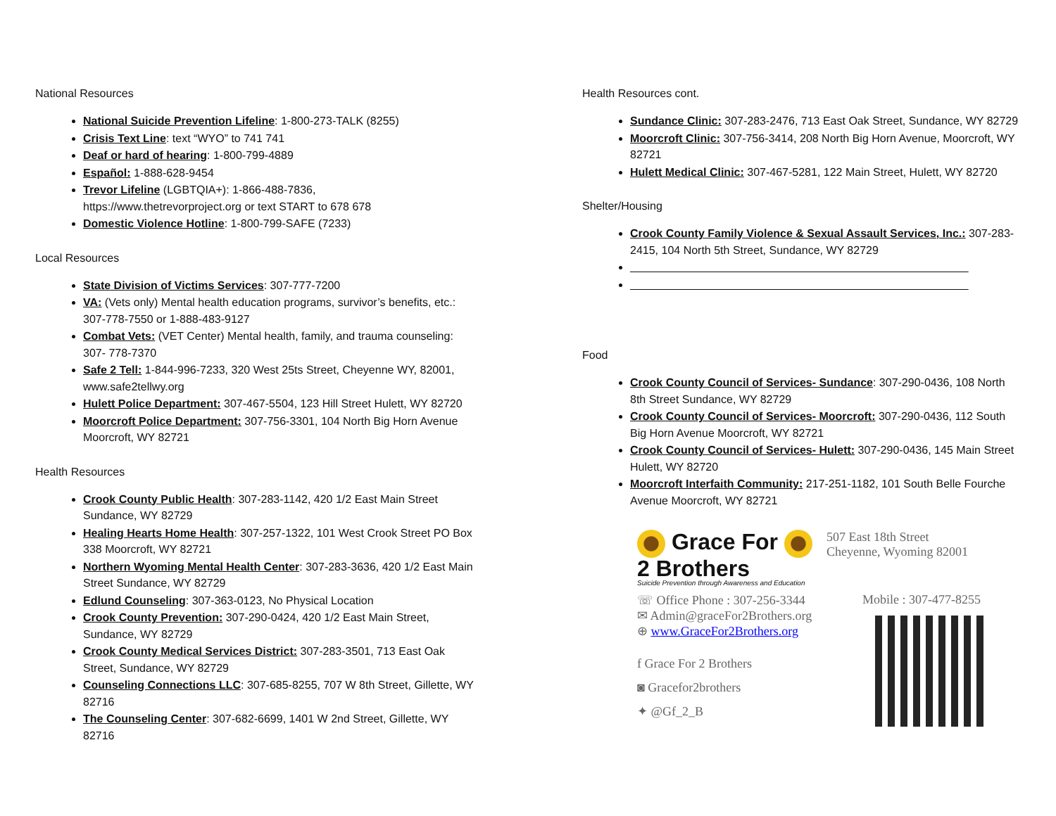National Resources
National Suicide Prevention Lifeline: 1-800-273-TALK (8255)
Crisis Text Line: text “WYO” to 741 741
Deaf or hard of hearing: 1-800-799-4889
Español: 1-888-628-9454
Trevor Lifeline (LGBTQIA+): 1-866-488-7836, https://www.thetrevorproject.org or text START to 678 678
Domestic Violence Hotline: 1-800-799-SAFE (7233)
Local Resources
State Division of Victims Services: 307-777-7200
VA: (Vets only) Mental health education programs, survivor’s benefits, etc.: 307-778-7550 or 1-888-483-9127
Combat Vets: (VET Center) Mental health, family, and trauma counseling: 307- 778-7370
Safe 2 Tell: 1-844-996-7233, 320 West 25ts Street, Cheyenne WY, 82001, www.safe2tellwy.org
Hulett Police Department: 307-467-5504, 123 Hill Street Hulett, WY 82720
Moorcroft Police Department: 307-756-3301, 104 North Big Horn Avenue Moorcroft, WY 82721
Health Resources
Crook County Public Health: 307-283-1142, 420 1/2 East Main Street Sundance, WY 82729
Healing Hearts Home Health: 307-257-1322, 101 West Crook Street PO Box 338 Moorcroft, WY 82721
Northern Wyoming Mental Health Center: 307-283-3636, 420 1/2 East Main Street Sundance, WY 82729
Edlund Counseling: 307-363-0123, No Physical Location
Crook County Prevention: 307-290-0424, 420 1/2 East Main Street, Sundance, WY 82729
Crook County Medical Services District: 307-283-3501, 713 East Oak Street, Sundance, WY 82729
Counseling Connections LLC: 307-685-8255, 707 W 8th Street, Gillette, WY 82716
The Counseling Center: 307-682-6699, 1401 W 2nd Street, Gillette, WY 82716
Health Resources cont.
Sundance Clinic: 307-283-2476, 713 East Oak Street, Sundance, WY 82729
Moorcroft Clinic: 307-756-3414, 208 North Big Horn Avenue, Moorcroft, WY 82721
Hulett Medical Clinic: 307-467-5281, 122 Main Street, Hulett, WY 82720
Shelter/Housing
Crook County Family Violence & Sexual Assault Services, Inc.: 307-283-2415, 104 North 5th Street, Sundance, WY 82729
______________________________________________________
______________________________________________________
Food
Crook County Council of Services- Sundance: 307-290-0436, 108 North 8th Street Sundance, WY 82729
Crook County Council of Services- Moorcroft: 307-290-0436, 112 South Big Horn Avenue Moorcroft, WY 82721
Crook County Council of Services- Hulett: 307-290-0436, 145 Main Street Hulett, WY 82720
Moorcroft Interfaith Community: 217-251-1182, 101 South Belle Fourche Avenue Moorcroft, WY 82721
Grace For
2 Brothers
Suicide Prevention through Awareness and Education
507 East 18th Street
Cheyenne, Wyoming 82001
☏ Office Phone : 307-256-3344
✉ Admin@graceFor2Brothers.org
⊕ www.GraceFor2Brothers.org
f Grace For 2 Brothers
◙ Gracefor2brothers
✦ @Gf_2_B
Mobile : 307-477-8255